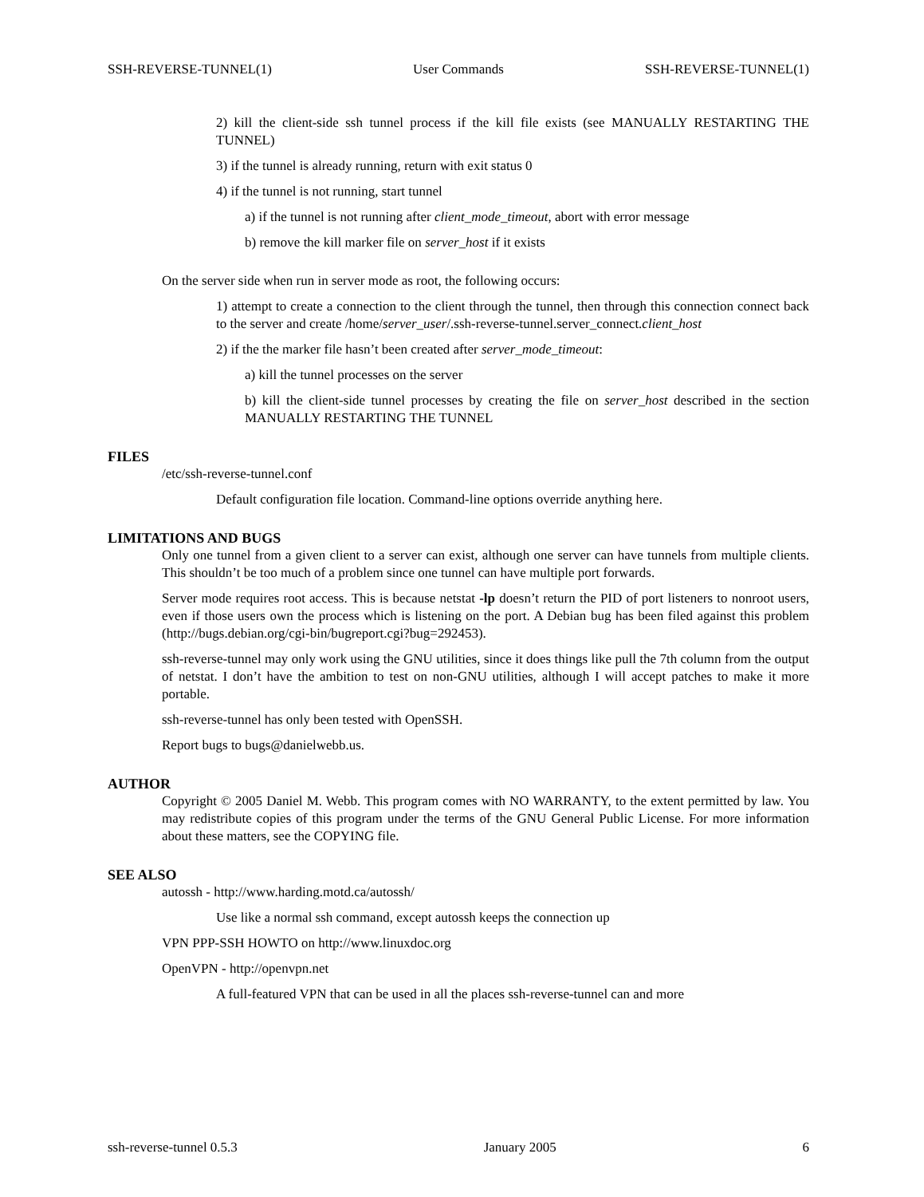SSH-REVERSE-TUNNEL(1) User Commands SSH-REVERSE-TUNNEL(1)
2) kill the client-side ssh tunnel process if the kill file exists (see MANUALLY RESTARTING THE TUNNEL)
3) if the tunnel is already running, return with exit status 0
4) if the tunnel is not running, start tunnel
a) if the tunnel is not running after client_mode_timeout, abort with error message
b) remove the kill marker file on server_host if it exists
On the server side when run in server mode as root, the following occurs:
1) attempt to create a connection to the client through the tunnel, then through this connection connect back to the server and create /home/server_user/.ssh-reverse-tunnel.server_connect.client_host
2) if the the marker file hasn’t been created after server_mode_timeout:
a) kill the tunnel processes on the server
b) kill the client-side tunnel processes by creating the file on server_host described in the section MANUALLY RESTARTING THE TUNNEL
FILES
/etc/ssh-reverse-tunnel.conf
Default configuration file location. Command-line options override anything here.
LIMITATIONS AND BUGS
Only one tunnel from a given client to a server can exist, although one server can have tunnels from multiple clients. This shouldn’t be too much of a problem since one tunnel can have multiple port forwards.
Server mode requires root access. This is because netstat -lp doesn’t return the PID of port listeners to nonroot users, even if those users own the process which is listening on the port. A Debian bug has been filed against this problem (http://bugs.debian.org/cgi-bin/bugreport.cgi?bug=292453).
ssh-reverse-tunnel may only work using the GNU utilities, since it does things like pull the 7th column from the output of netstat. I don’t have the ambition to test on non-GNU utilities, although I will accept patches to make it more portable.
ssh-reverse-tunnel has only been tested with OpenSSH.
Report bugs to bugs@danielwebb.us.
AUTHOR
Copyright © 2005 Daniel M. Webb. This program comes with NO WARRANTY, to the extent permitted by law. You may redistribute copies of this program under the terms of the GNU General Public License. For more information about these matters, see the COPYING file.
SEE ALSO
autossh - http://www.harding.motd.ca/autossh/
Use like a normal ssh command, except autossh keeps the connection up
VPN PPP-SSH HOWTO on http://www.linuxdoc.org
OpenVPN - http://openvpn.net
A full-featured VPN that can be used in all the places ssh-reverse-tunnel can and more
ssh-reverse-tunnel 0.5.3 January 2005 6